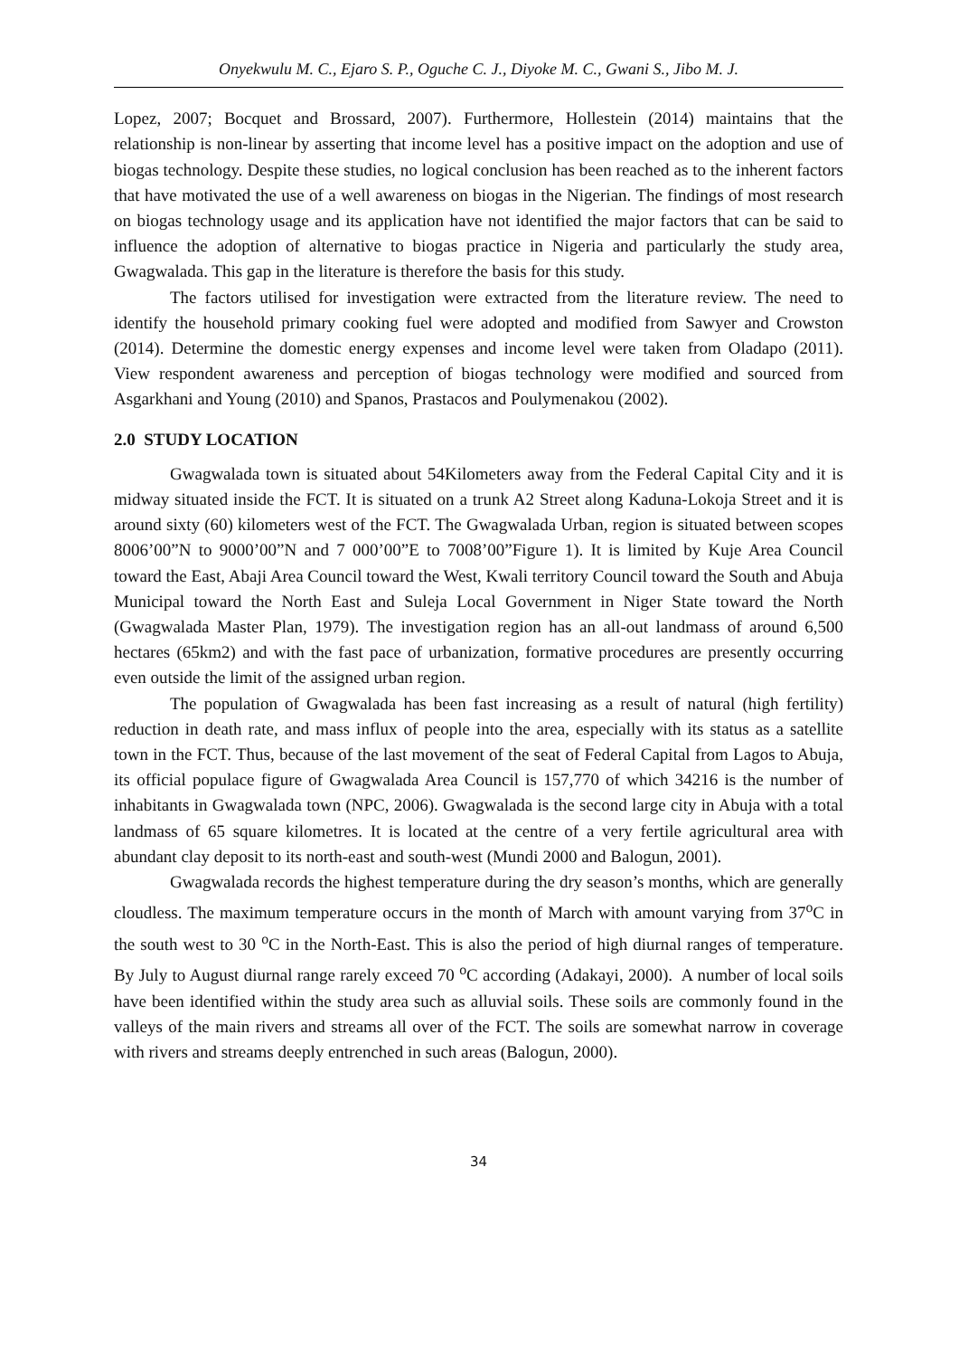Onyekwulu M. C., Ejaro S. P., Oguche C. J., Diyoke M. C., Gwani S., Jibo M. J.
Lopez, 2007; Bocquet and Brossard, 2007). Furthermore, Hollestein (2014) maintains that the relationship is non-linear by asserting that income level has a positive impact on the adoption and use of biogas technology. Despite these studies, no logical conclusion has been reached as to the inherent factors that have motivated the use of a well awareness on biogas in the Nigerian. The findings of most research on biogas technology usage and its application have not identified the major factors that can be said to influence the adoption of alternative to biogas practice in Nigeria and particularly the study area, Gwagwalada. This gap in the literature is therefore the basis for this study.
The factors utilised for investigation were extracted from the literature review. The need to identify the household primary cooking fuel were adopted and modified from Sawyer and Crowston (2014). Determine the domestic energy expenses and income level were taken from Oladapo (2011). View respondent awareness and perception of biogas technology were modified and sourced from Asgarkhani and Young (2010) and Spanos, Prastacos and Poulymenakou (2002).
2.0 STUDY LOCATION
Gwagwalada town is situated about 54Kilometers away from the Federal Capital City and it is midway situated inside the FCT. It is situated on a trunk A2 Street along Kaduna-Lokoja Street and it is around sixty (60) kilometers west of the FCT. The Gwagwalada Urban, region is situated between scopes 8006’00”N to 9000’00”N and 7 000’00”E to 7008’00”Figure 1). It is limited by Kuje Area Council toward the East, Abaji Area Council toward the West, Kwali territory Council toward the South and Abuja Municipal toward the North East and Suleja Local Government in Niger State toward the North (Gwagwalada Master Plan, 1979). The investigation region has an all-out landmass of around 6,500 hectares (65km2) and with the fast pace of urbanization, formative procedures are presently occurring even outside the limit of the assigned urban region.
The population of Gwagwalada has been fast increasing as a result of natural (high fertility) reduction in death rate, and mass influx of people into the area, especially with its status as a satellite town in the FCT. Thus, because of the last movement of the seat of Federal Capital from Lagos to Abuja, its official populace figure of Gwagwalada Area Council is 157,770 of which 34216 is the number of inhabitants in Gwagwalada town (NPC, 2006). Gwagwalada is the second large city in Abuja with a total landmass of 65 square kilometres. It is located at the centre of a very fertile agricultural area with abundant clay deposit to its north-east and south-west (Mundi 2000 and Balogun, 2001).
Gwagwalada records the highest temperature during the dry season’s months, which are generally cloudless. The maximum temperature occurs in the month of March with amount varying from 37<sup>o</sup>C in the south west to 30 <sup>o</sup>C in the North-East. This is also the period of high diurnal ranges of temperature. By July to August diurnal range rarely exceed 70 <sup>o</sup>C according (Adakayi, 2000). A number of local soils have been identified within the study area such as alluvial soils. These soils are commonly found in the valleys of the main rivers and streams all over of the FCT. The soils are somewhat narrow in coverage with rivers and streams deeply entrenched in such areas (Balogun, 2000).
34